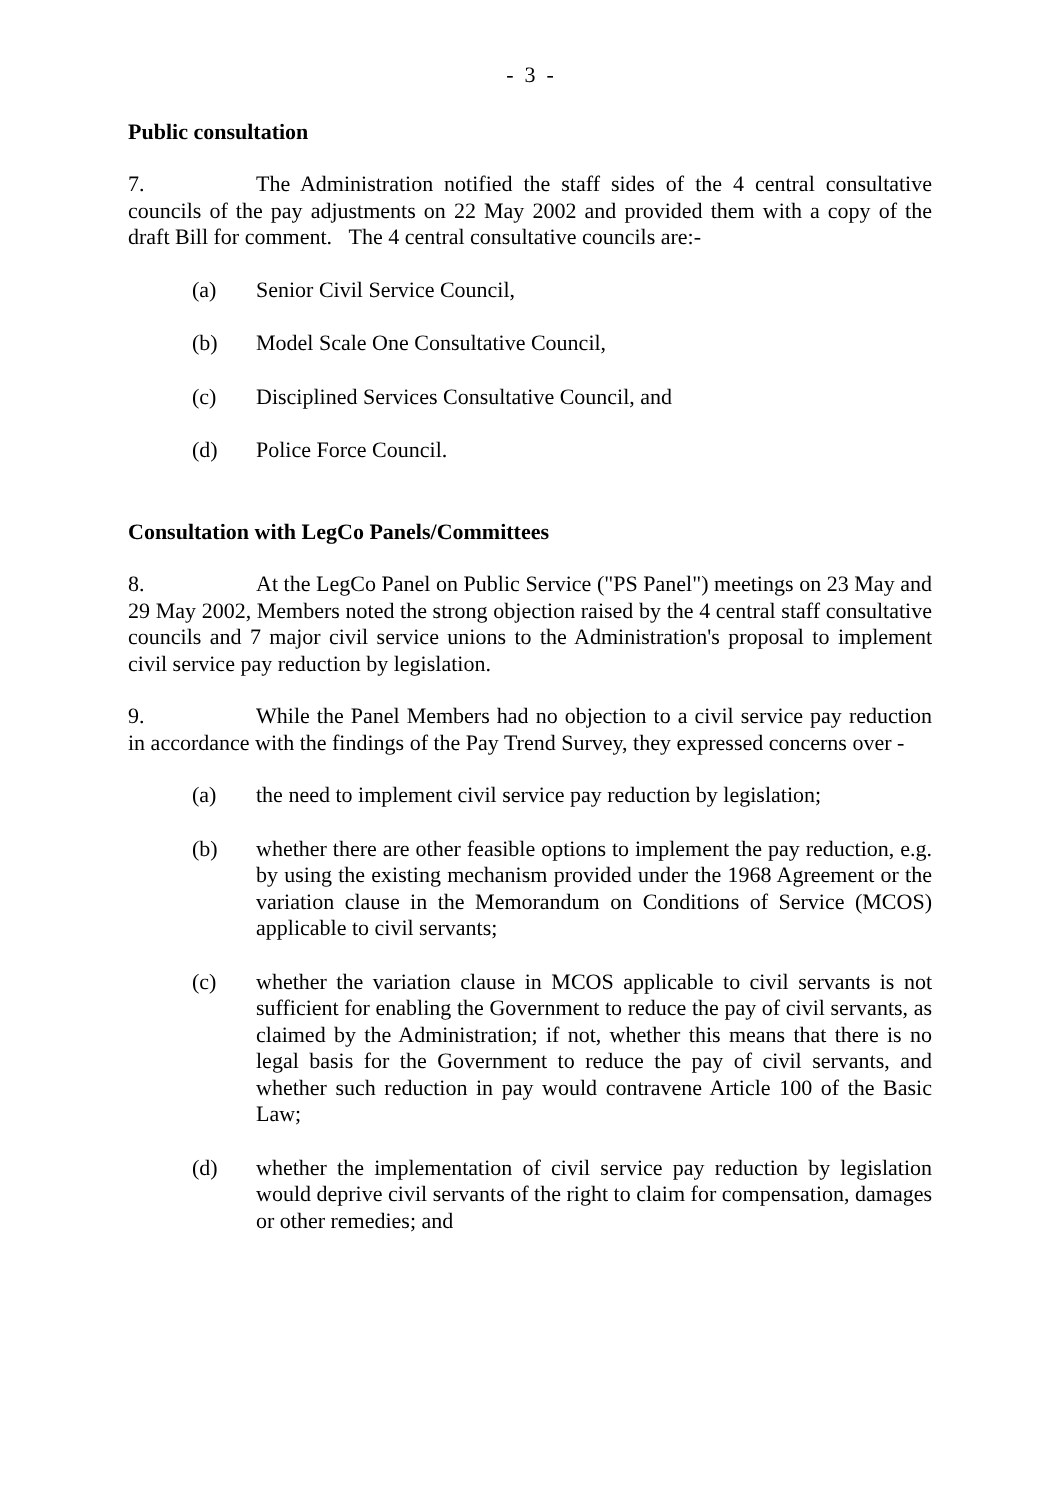- 3 -
Public consultation
7. The Administration notified the staff sides of the 4 central consultative councils of the pay adjustments on 22 May 2002 and provided them with a copy of the draft Bill for comment. The 4 central consultative councils are:-
(a) Senior Civil Service Council,
(b) Model Scale One Consultative Council,
(c) Disciplined Services Consultative Council, and
(d) Police Force Council.
Consultation with LegCo Panels/Committees
8. At the LegCo Panel on Public Service ("PS Panel") meetings on 23 May and 29 May 2002, Members noted the strong objection raised by the 4 central staff consultative councils and 7 major civil service unions to the Administration's proposal to implement civil service pay reduction by legislation.
9. While the Panel Members had no objection to a civil service pay reduction in accordance with the findings of the Pay Trend Survey, they expressed concerns over -
(a) the need to implement civil service pay reduction by legislation;
(b) whether there are other feasible options to implement the pay reduction, e.g. by using the existing mechanism provided under the 1968 Agreement or the variation clause in the Memorandum on Conditions of Service (MCOS) applicable to civil servants;
(c) whether the variation clause in MCOS applicable to civil servants is not sufficient for enabling the Government to reduce the pay of civil servants, as claimed by the Administration; if not, whether this means that there is no legal basis for the Government to reduce the pay of civil servants, and whether such reduction in pay would contravene Article 100 of the Basic Law;
(d) whether the implementation of civil service pay reduction by legislation would deprive civil servants of the right to claim for compensation, damages or other remedies; and